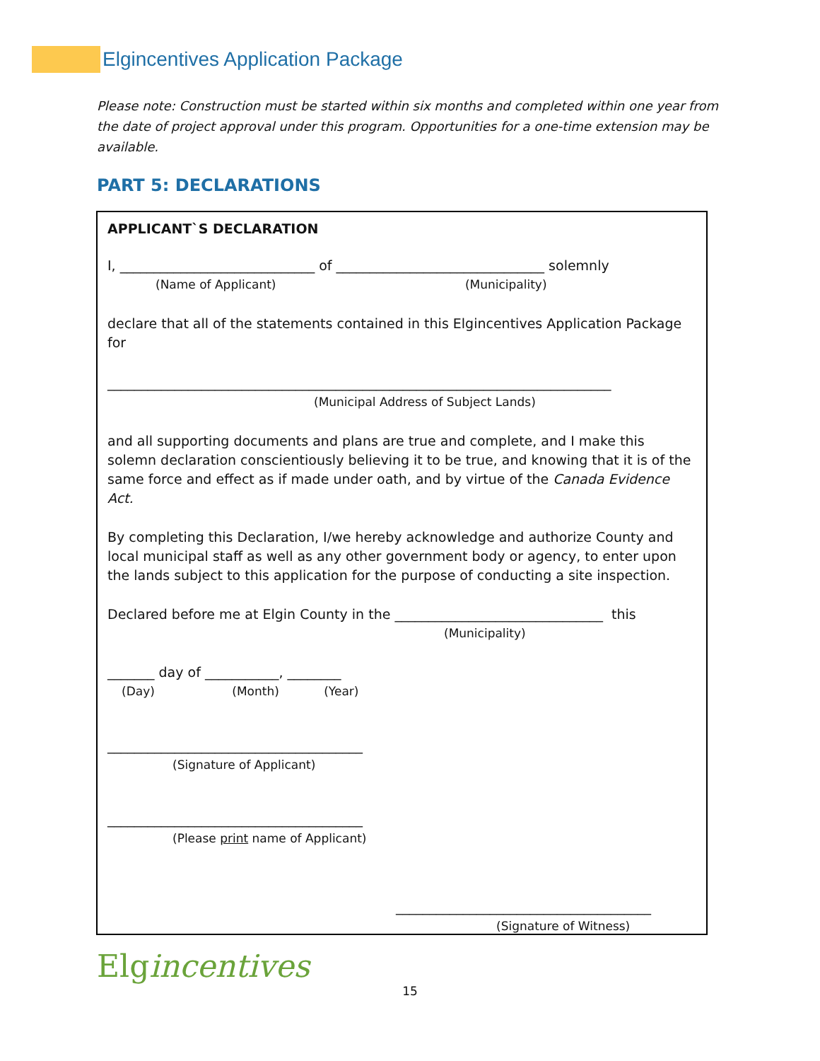Elgincentives Application Package
Please note: Construction must be started within six months and completed within one year from the date of project approval under this program. Opportunities for a one-time extension may be available.
PART 5: DECLARATIONS
APPLICANT`S DECLARATION
I, _____________________________ of _______________________________ solemnly
(Name of Applicant) (Municipality)
declare that all of the statements contained in this Elgincentives Application Package for
___________________________________________________________________________
(Municipal Address of Subject Lands)
and all supporting documents and plans are true and complete, and I make this solemn declaration conscientiously believing it to be true, and knowing that it is of the same force and effect as if made under oath, and by virtue of the Canada Evidence Act.
By completing this Declaration, I/we hereby acknowledge and authorize County and local municipal staff as well as any other government body or agency, to enter upon the lands subject to this application for the purpose of conducting a site inspection.
Declared before me at Elgin County in the _______________________________ this
(Municipality)
_______ day of ___________, ________
(Day) (Month) (Year)
______________________________________
(Signature of Applicant)
______________________________________
(Please print name of Applicant)
______________________________________
(Signature of Witness)
Elgincentives
15